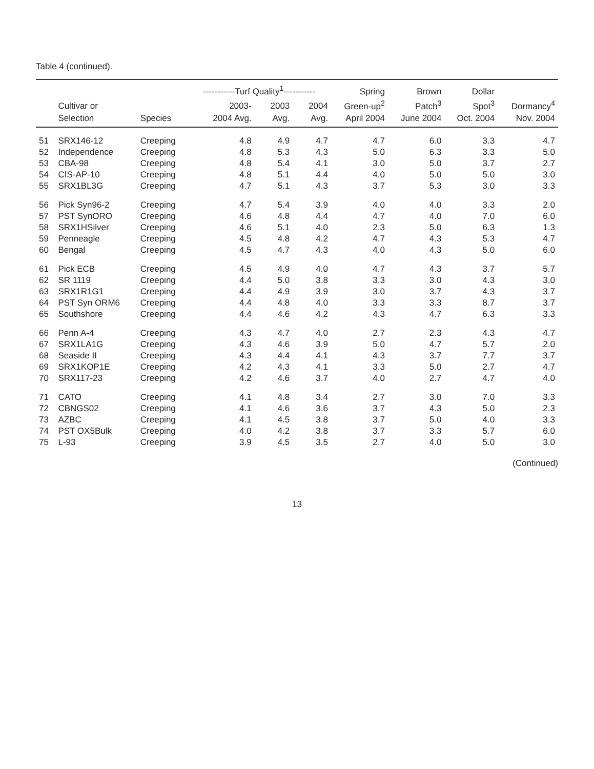Table 4 (continued).
| | | | -----------Turf Quality<sup>1</sup>----------- | | | Spring | Brown | Dollar | |
| --- | --- | --- | --- | --- | --- | --- | --- | --- | --- |
| | Cultivar or | | 2003- | 2003 | 2004 | Green-up<sup>2</sup> | Patch<sup>3</sup> | Spot<sup>3</sup> | Dormancy<sup>4</sup> |
| | Selection | Species | 2004 Avg. | Avg. | Avg. | April 2004 | June 2004 | Oct. 2004 | Nov. 2004 |
| 51 | SRX146-12 | Creeping | 4.8 | 4.9 | 4.7 | 4.7 | 6.0 | 3.3 | 4.7 |
| 52 | Independence | Creeping | 4.8 | 5.3 | 4.3 | 5.0 | 6.3 | 3.3 | 5.0 |
| 53 | CBA-98 | Creeping | 4.8 | 5.4 | 4.1 | 3.0 | 5.0 | 3.7 | 2.7 |
| 54 | CIS-AP-10 | Creeping | 4.8 | 5.1 | 4.4 | 4.0 | 5.0 | 5.0 | 3.0 |
| 55 | SRX1BL3G | Creeping | 4.7 | 5.1 | 4.3 | 3.7 | 5.3 | 3.0 | 3.3 |
| 56 | Pick Syn96-2 | Creeping | 4.7 | 5.4 | 3.9 | 4.0 | 4.0 | 3.3 | 2.0 |
| 57 | PST SynORO | Creeping | 4.6 | 4.8 | 4.4 | 4.7 | 4.0 | 7.0 | 6.0 |
| 58 | SRX1HSilver | Creeping | 4.6 | 5.1 | 4.0 | 2.3 | 5.0 | 6.3 | 1.3 |
| 59 | Penneagle | Creeping | 4.5 | 4.8 | 4.2 | 4.7 | 4.3 | 5.3 | 4.7 |
| 60 | Bengal | Creeping | 4.5 | 4.7 | 4.3 | 4.0 | 4.3 | 5.0 | 6.0 |
| 61 | Pick ECB | Creeping | 4.5 | 4.9 | 4.0 | 4.7 | 4.3 | 3.7 | 5.7 |
| 62 | SR 1119 | Creeping | 4.4 | 5.0 | 3.8 | 3.3 | 3.0 | 4.3 | 3.0 |
| 63 | SRX1R1G1 | Creeping | 4.4 | 4.9 | 3.9 | 3.0 | 3.7 | 4.3 | 3.7 |
| 64 | PST Syn ORM6 | Creeping | 4.4 | 4.8 | 4.0 | 3.3 | 3.3 | 8.7 | 3.7 |
| 65 | Southshore | Creeping | 4.4 | 4.6 | 4.2 | 4.3 | 4.7 | 6.3 | 3.3 |
| 66 | Penn A-4 | Creeping | 4.3 | 4.7 | 4.0 | 2.7 | 2.3 | 4.3 | 4.7 |
| 67 | SRX1LA1G | Creeping | 4.3 | 4.6 | 3.9 | 5.0 | 4.7 | 5.7 | 2.0 |
| 68 | Seaside II | Creeping | 4.3 | 4.4 | 4.1 | 4.3 | 3.7 | 7.7 | 3.7 |
| 69 | SRX1KOP1E | Creeping | 4.2 | 4.3 | 4.1 | 3.3 | 5.0 | 2.7 | 4.7 |
| 70 | SRX117-23 | Creeping | 4.2 | 4.6 | 3.7 | 4.0 | 2.7 | 4.7 | 4.0 |
| 71 | CATO | Creeping | 4.1 | 4.8 | 3.4 | 2.7 | 3.0 | 7.0 | 3.3 |
| 72 | CBNGS02 | Creeping | 4.1 | 4.6 | 3.6 | 3.7 | 4.3 | 5.0 | 2.3 |
| 73 | AZBC | Creeping | 4.1 | 4.5 | 3.8 | 3.7 | 5.0 | 4.0 | 3.3 |
| 74 | PST OX5Bulk | Creeping | 4.0 | 4.2 | 3.8 | 3.7 | 3.3 | 5.7 | 6.0 |
| 75 | L-93 | Creeping | 3.9 | 4.5 | 3.5 | 2.7 | 4.0 | 5.0 | 3.0 |
(Continued)
13